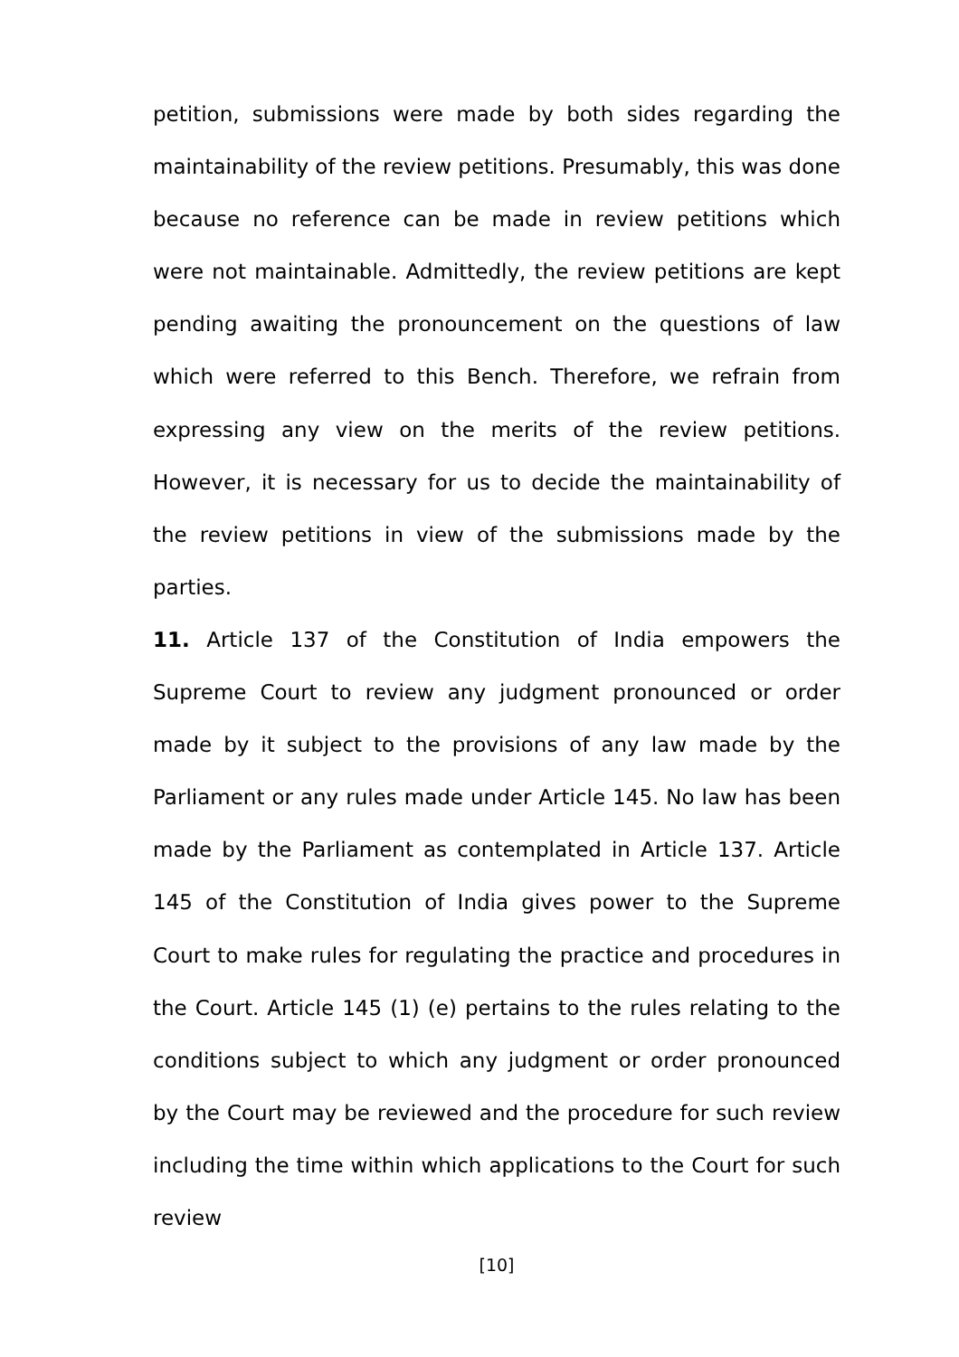petition, submissions were made by both sides regarding the maintainability of the review petitions. Presumably, this was done because no reference can be made in review petitions which were not maintainable. Admittedly, the review petitions are kept pending awaiting the pronouncement on the questions of law which were referred to this Bench. Therefore, we refrain from expressing any view on the merits of the review petitions. However, it is necessary for us to decide the maintainability of the review petitions in view of the submissions made by the parties.
11. Article 137 of the Constitution of India empowers the Supreme Court to review any judgment pronounced or order made by it subject to the provisions of any law made by the Parliament or any rules made under Article 145. No law has been made by the Parliament as contemplated in Article 137. Article 145 of the Constitution of India gives power to the Supreme Court to make rules for regulating the practice and procedures in the Court. Article 145 (1) (e) pertains to the rules relating to the conditions subject to which any judgment or order pronounced by the Court may be reviewed and the procedure for such review including the time within which applications to the Court for such review
[10]